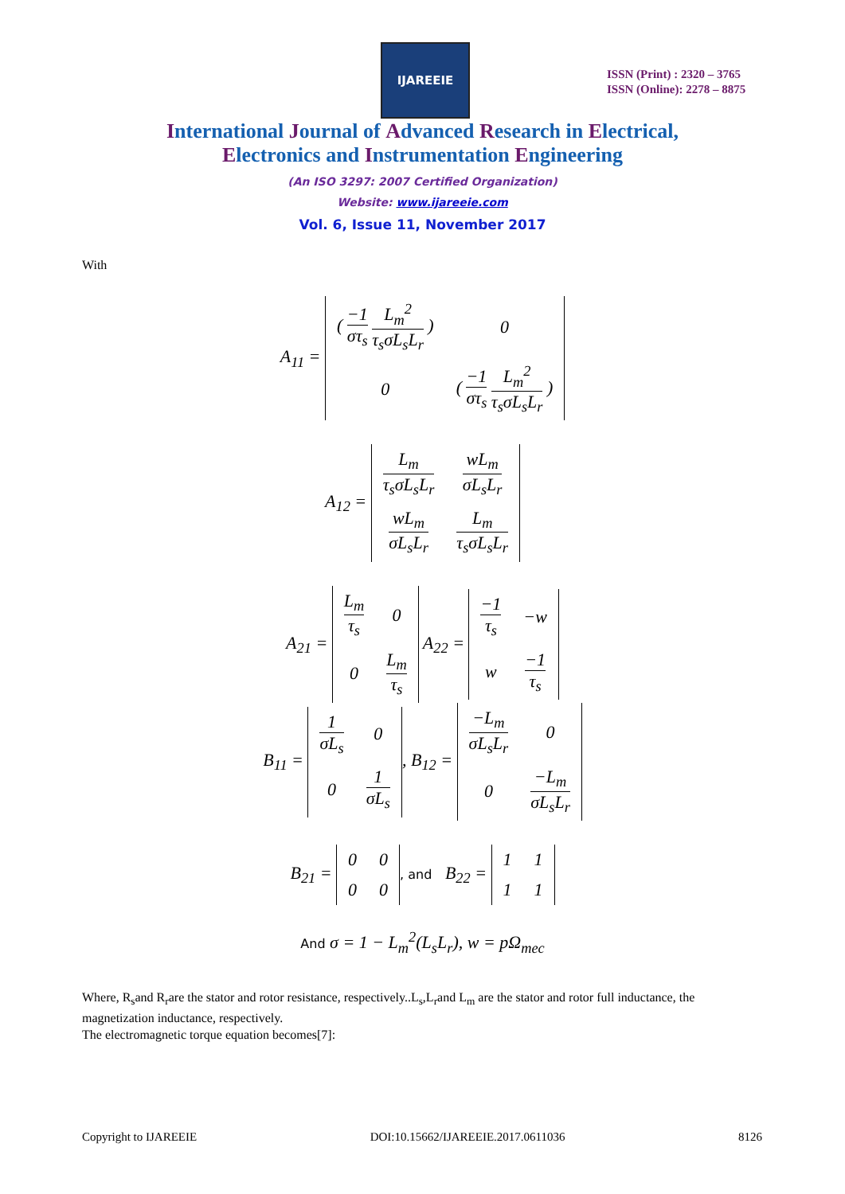IJAREEIE
ISSN (Print) : 2320 – 3765
ISSN (Online): 2278 – 8875
International Journal of Advanced Research in Electrical,
Electronics and Instrumentation Engineering
(An ISO 3297: 2007 Certified Organization)
Website: www.ijareeie.com
Vol. 6, Issue 11, November 2017
With
A<sub>11</sub> =
| ( −1 στ<sub>s</sub> L<sub>m</sub><sup>2</sup> τ<sub>s</sub>σL<sub>s</sub>L<sub>r</sub> ) | 0 |
| 0 | ( −1 στ<sub>s</sub> L<sub>m</sub><sup>2</sup> τ<sub>s</sub>σL<sub>s</sub>L<sub>r</sub> ) |
A<sub>12</sub> =
| L<sub>m</sub> τ<sub>s</sub>σL<sub>s</sub>L<sub>r</sub> | wL<sub>m</sub> σL<sub>s</sub>L<sub>r</sub> |
| wL<sub>m</sub> σL<sub>s</sub>L<sub>r</sub> | L<sub>m</sub> τ<sub>s</sub>σL<sub>s</sub>L<sub>r</sub> |
A<sub>21</sub> =
| L<sub>m</sub> τ<sub>s</sub> | 0 |
| 0 | L<sub>m</sub> τ<sub>s</sub> |
A<sub>22</sub> =
| −1 τ<sub>s</sub> | −w |
| w | −1 τ<sub>s</sub> |
B<sub>11</sub> =
| 1 σL<sub>s</sub> | 0 |
| 0 | 1 σL<sub>s</sub> |
, B<sub>12</sub> =
| −L<sub>m</sub> σL<sub>s</sub>L<sub>r</sub> | 0 |
| 0 | −L<sub>m</sub> σL<sub>s</sub>L<sub>r</sub> |
B<sub>21</sub> =
| 0 | 0 |
| 0 | 0 |
, and B<sub>22</sub> =
| 1 | 1 |
| 1 | 1 |
And σ = 1 − L<sub>m</sub><sup>2</sup>(L<sub>s</sub>L<sub>r</sub>), w = pΩ<sub>mec</sub>
Where, R<sub>s</sub>and R<sub>r</sub>are the stator and rotor resistance, respectively..L<sub>s</sub>,L<sub>r</sub>and L<sub>m</sub> are the stator and rotor full inductance, the magnetization inductance, respectively.
The electromagnetic torque equation becomes[7]:
Copyright to IJAREEIE DOI:10.15662/IJAREEIE.2017.0611036 8126